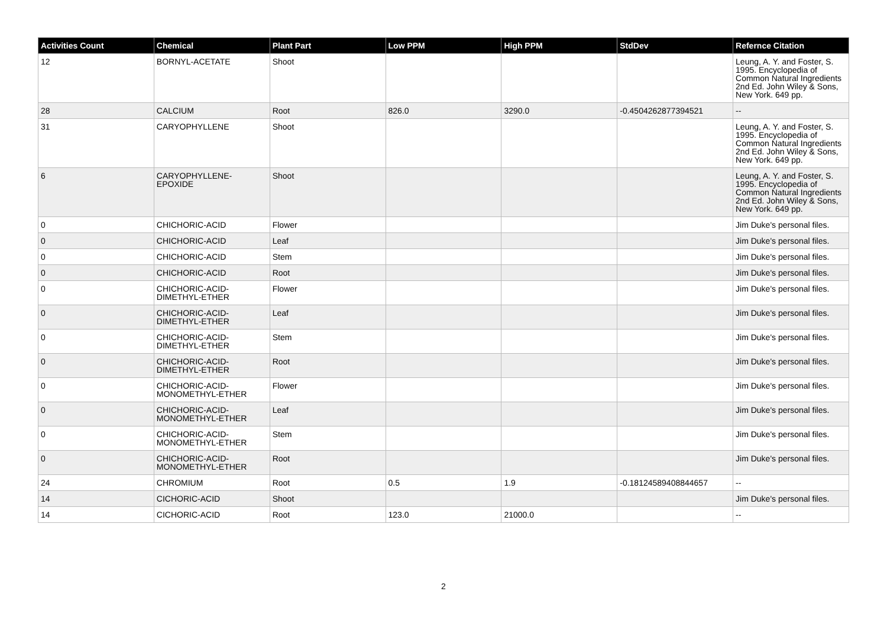| Activities Count | Chemical | Plant Part | Low PPM | High PPM | StdDev | Refernce Citation |
| --- | --- | --- | --- | --- | --- | --- |
| 12 | BORNYL-ACETATE | Shoot | | | | Leung, A. Y. and Foster, S. 1995. Encyclopedia of Common Natural Ingredients 2nd Ed. John Wiley & Sons, New York. 649 pp. |
| 28 | CALCIUM | Root | 826.0 | 3290.0 | -0.4504262877394521 | -- |
| 31 | CARYOPHYLLENE | Shoot | | | | Leung, A. Y. and Foster, S. 1995. Encyclopedia of Common Natural Ingredients 2nd Ed. John Wiley & Sons, New York. 649 pp. |
| 6 | CARYOPHYLLENE-EPOXIDE | Shoot | | | | Leung, A. Y. and Foster, S. 1995. Encyclopedia of Common Natural Ingredients 2nd Ed. John Wiley & Sons, New York. 649 pp. |
| 0 | CHICHORIC-ACID | Flower | | | | Jim Duke's personal files. |
| 0 | CHICHORIC-ACID | Leaf | | | | Jim Duke's personal files. |
| 0 | CHICHORIC-ACID | Stem | | | | Jim Duke's personal files. |
| 0 | CHICHORIC-ACID | Root | | | | Jim Duke's personal files. |
| 0 | CHICHORIC-ACID-DIMETHYL-ETHER | Flower | | | | Jim Duke's personal files. |
| 0 | CHICHORIC-ACID-DIMETHYL-ETHER | Leaf | | | | Jim Duke's personal files. |
| 0 | CHICHORIC-ACID-DIMETHYL-ETHER | Stem | | | | Jim Duke's personal files. |
| 0 | CHICHORIC-ACID-DIMETHYL-ETHER | Root | | | | Jim Duke's personal files. |
| 0 | CHICHORIC-ACID-MONOMETHYL-ETHER | Flower | | | | Jim Duke's personal files. |
| 0 | CHICHORIC-ACID-MONOMETHYL-ETHER | Leaf | | | | Jim Duke's personal files. |
| 0 | CHICHORIC-ACID-MONOMETHYL-ETHER | Stem | | | | Jim Duke's personal files. |
| 0 | CHICHORIC-ACID-MONOMETHYL-ETHER | Root | | | | Jim Duke's personal files. |
| 24 | CHROMIUM | Root | 0.5 | 1.9 | -0.18124589408844657 | -- |
| 14 | CICHORIC-ACID | Shoot | | | | Jim Duke's personal files. |
| 14 | CICHORIC-ACID | Root | 123.0 | 21000.0 | | -- |
2